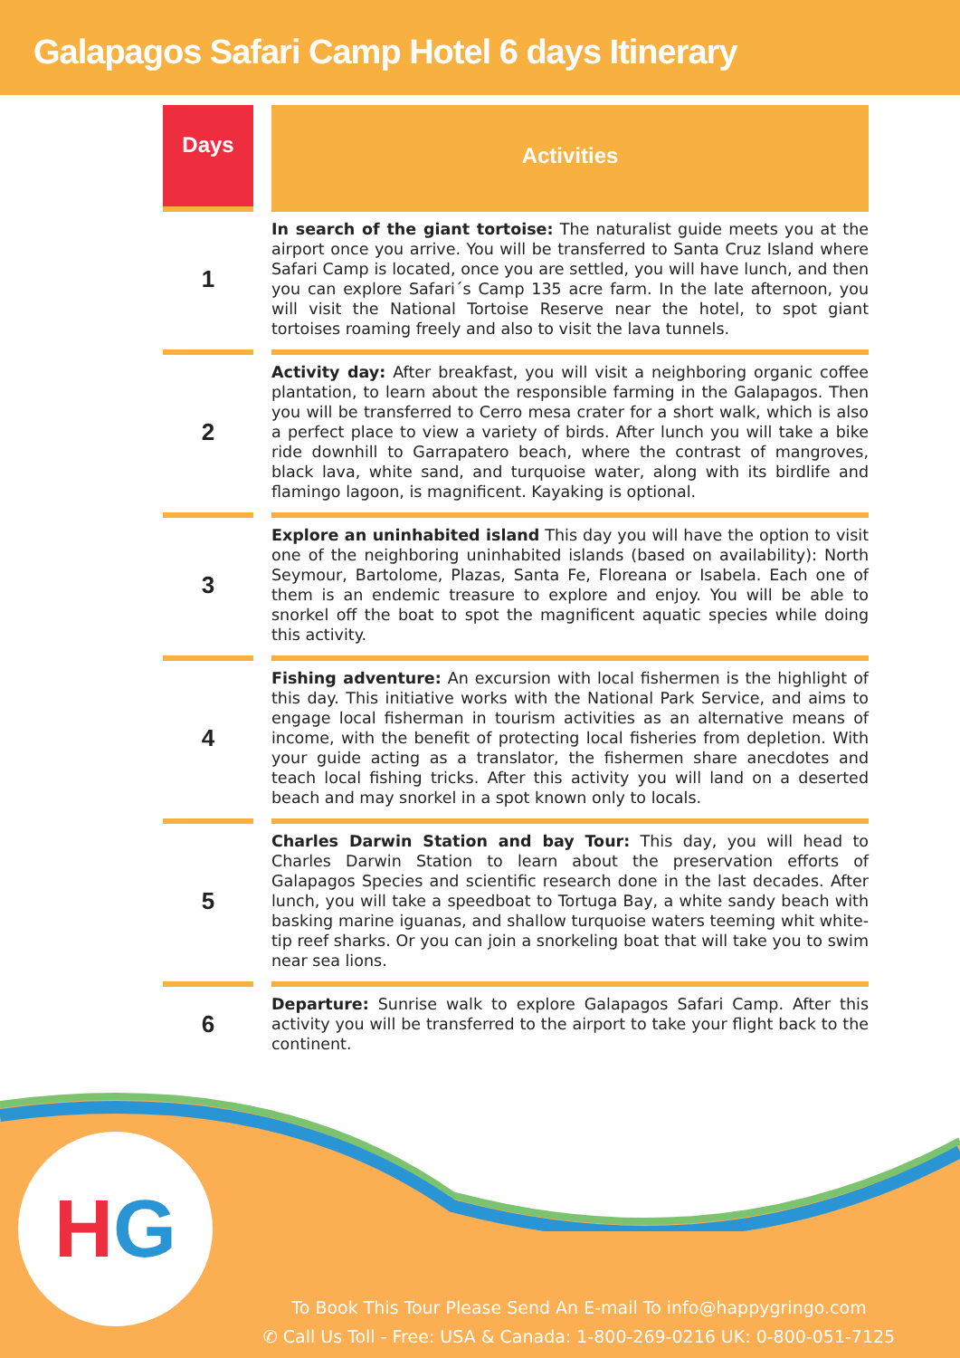Galapagos Safari Camp Hotel 6 days Itinerary
| Days | | Activities |
| --- | --- | --- |
| 1 | | In search of the giant tortoise: The naturalist guide meets you at the airport once you arrive. You will be transferred to Santa Cruz Island where Safari Camp is located, once you are settled, you will have lunch, and then you can explore Safari´s Camp 135 acre farm. In the late afternoon, you will visit the National Tortoise Reserve near the hotel, to spot giant tortoises roaming freely and also to visit the lava tunnels. |
| 2 | | Activity day: After breakfast, you will visit a neighboring organic coffee plantation, to learn about the responsible farming in the Galapagos. Then you will be transferred to Cerro mesa crater for a short walk, which is also a perfect place to view a variety of birds. After lunch you will take a bike ride downhill to Garrapatero beach, where the contrast of mangroves, black lava, white sand, and turquoise water, along with its birdlife and flamingo lagoon, is magnificent. Kayaking is optional. |
| 3 | | Explore an uninhabited island This day you will have the option to visit one of the neighboring uninhabited islands (based on availability): North Seymour, Bartolome, Plazas, Santa Fe, Floreana or Isabela. Each one of them is an endemic treasure to explore and enjoy. You will be able to snorkel off the boat to spot the magnificent aquatic species while doing this activity. |
| 4 | | Fishing adventure: An excursion with local fishermen is the highlight of this day. This initiative works with the National Park Service, and aims to engage local fisherman in tourism activities as an alternative means of income, with the benefit of protecting local fisheries from depletion. With your guide acting as a translator, the fishermen share anecdotes and teach local fishing tricks. After this activity you will land on a deserted beach and may snorkel in a spot known only to locals. |
| 5 | | Charles Darwin Station and bay Tour: This day, you will head to Charles Darwin Station to learn about the preservation efforts of Galapagos Species and scientific research done in the last decades. After lunch, you will take a speedboat to Tortuga Bay, a white sandy beach with basking marine iguanas, and shallow turquoise waters teeming whit white- tip reef sharks. Or you can join a snorkeling boat that will take you to swim near sea lions. |
| 6 | | Departure: Sunrise walk to explore Galapagos Safari Camp. After this activity you will be transferred to the airport to take your flight back to the continent. |
HG
To Book This Tour Please Send An E-mail To info@happygringo.com
✆ Call Us Toll - Free: USA & Canada: 1-800-269-0216 UK: 0-800-051-7125